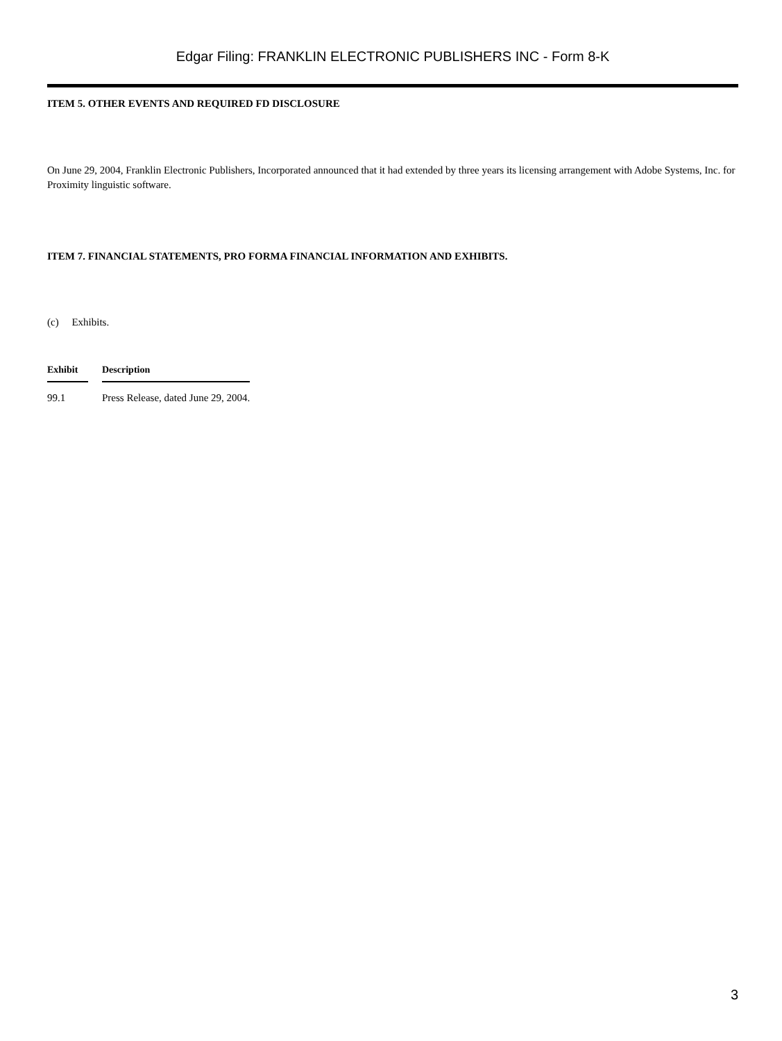Edgar Filing: FRANKLIN ELECTRONIC PUBLISHERS INC - Form 8-K
ITEM 5. OTHER EVENTS AND REQUIRED FD DISCLOSURE
On June 29, 2004, Franklin Electronic Publishers, Incorporated announced that it had extended by three years its licensing arrangement with Adobe Systems, Inc. for Proximity linguistic software.
ITEM 7. FINANCIAL STATEMENTS, PRO FORMA FINANCIAL INFORMATION AND EXHIBITS.
(c) Exhibits.
| Exhibit | | Description |
| --- | --- | --- |
| 99.1 | | Press Release, dated June 29, 2004. |
3